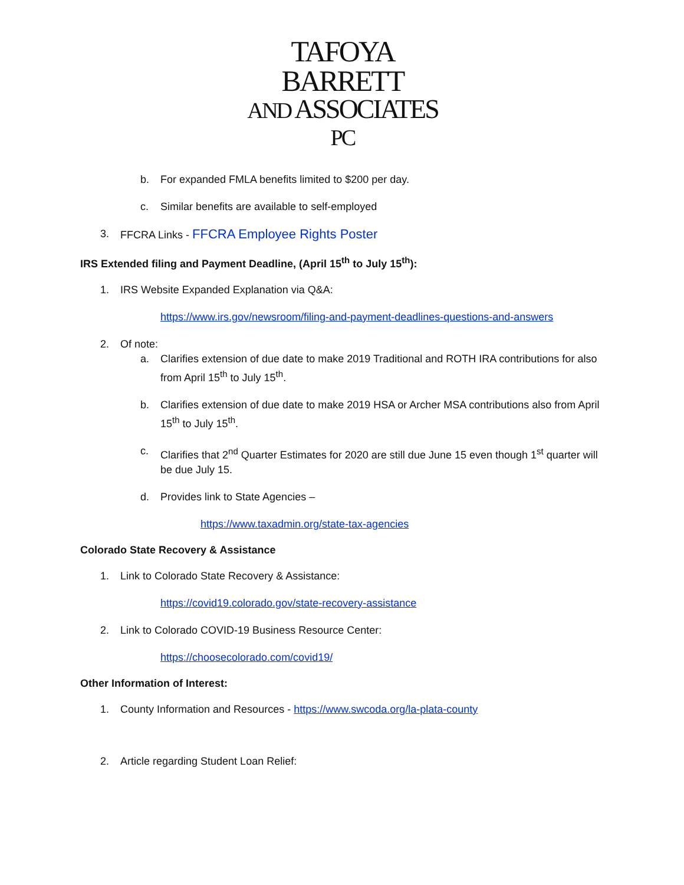TAFOYA BARRETT
AND ASSOCIATES PC
b. For expanded FMLA benefits limited to $200 per day.
c. Similar benefits are available to self-employed
3. FFCRA Links - FFCRA Employee Rights Poster
IRS Extended filing and Payment Deadline, (April 15<sup>th</sup> to July 15<sup>th</sup>):
1. IRS Website Expanded Explanation via Q&A:
https://www.irs.gov/newsroom/filing-and-payment-deadlines-questions-and-answers
2. Of note:
a. Clarifies extension of due date to make 2019 Traditional and ROTH IRA contributions for also from April 15<sup>th</sup> to July 15<sup>th</sup>.
b. Clarifies extension of due date to make 2019 HSA or Archer MSA contributions also from April 15<sup>th</sup> to July 15<sup>th</sup>.
c. Clarifies that 2<sup>nd</sup> Quarter Estimates for 2020 are still due June 15 even though 1<sup>st</sup> quarter will be due July 15.
d. Provides link to State Agencies –
https://www.taxadmin.org/state-tax-agencies
Colorado State Recovery & Assistance
1. Link to Colorado State Recovery & Assistance:
https://covid19.colorado.gov/state-recovery-assistance
2. Link to Colorado COVID-19 Business Resource Center:
https://choosecolorado.com/covid19/
Other Information of Interest:
1. County Information and Resources - https://www.swcoda.org/la-plata-county
2. Article regarding Student Loan Relief: